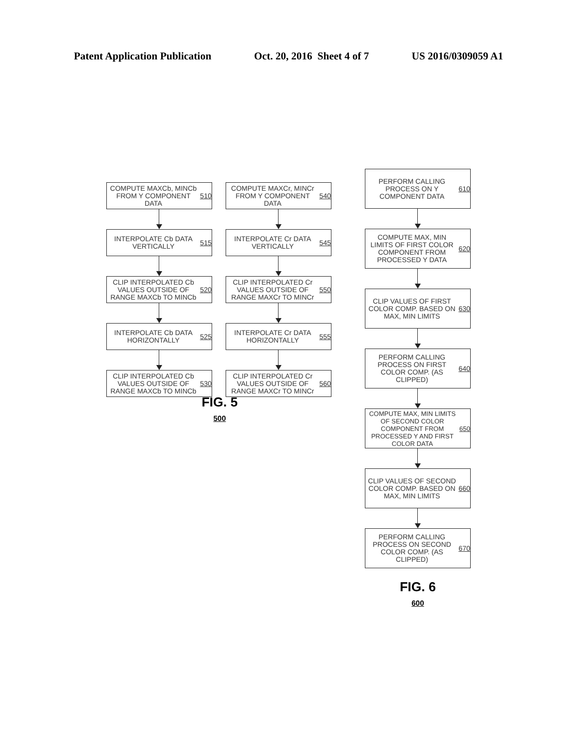Patent Application Publication Oct. 20, 2016 Sheet 4 of 7 US 2016/0309059 A1
COMPUTE MAXCb, MINCb FROM Y COMPONENT DATA 510
INTERPOLATE Cb DATA VERTICALLY 515
CLIP INTERPOLATED Cb VALUES OUTSIDE OF RANGE MAXCb TO MINCb 520
INTERPOLATE Cb DATA HORIZONTALLY 525
CLIP INTERPOLATED Cb VALUES OUTSIDE OF RANGE MAXCb TO MINCb 530
COMPUTE MAXCr, MINCr FROM Y COMPONENT DATA 540
INTERPOLATE Cr DATA VERTICALLY 545
CLIP INTERPOLATED Cr VALUES OUTSIDE OF RANGE MAXCr TO MINCr 550
INTERPOLATE Cr DATA HORIZONTALLY 555
CLIP INTERPOLATED Cr VALUES OUTSIDE OF RANGE MAXCr TO MINCr 560
FIG. 5
500
PERFORM CALLING PROCESS ON Y COMPONENT DATA 610
COMPUTE MAX, MIN LIMITS OF FIRST COLOR COMPONENT FROM PROCESSED Y DATA 620
CLIP VALUES OF FIRST COLOR COMP. BASED ON MAX, MIN LIMITS 630
PERFORM CALLING PROCESS ON FIRST COLOR COMP. (AS CLIPPED) 640
COMPUTE MAX, MIN LIMITS OF SECOND COLOR COMPONENT FROM PROCESSED Y AND FIRST COLOR DATA 650
CLIP VALUES OF SECOND COLOR COMP. BASED ON MAX, MIN LIMITS 660
PERFORM CALLING PROCESS ON SECOND COLOR COMP. (AS CLIPPED) 670
FIG. 6
600